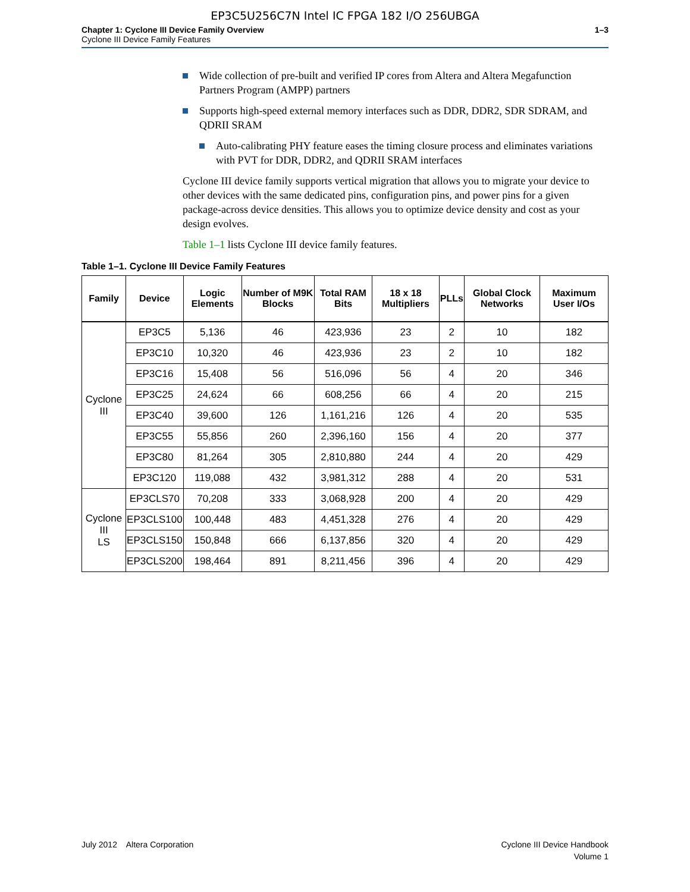EP3C5U256C7N Intel IC FPGA 182 I/O 256UBGA
Chapter 1: Cyclone III Device Family Overview
Cyclone III Device Family Features
1–3
Wide collection of pre-built and verified IP cores from Altera and Altera Megafunction Partners Program (AMPP) partners
Supports high-speed external memory interfaces such as DDR, DDR2, SDR SDRAM, and QDRII SRAM
Auto-calibrating PHY feature eases the timing closure process and eliminates variations with PVT for DDR, DDR2, and QDRII SRAM interfaces
Cyclone III device family supports vertical migration that allows you to migrate your device to other devices with the same dedicated pins, configuration pins, and power pins for a given package-across device densities. This allows you to optimize device density and cost as your design evolves.
Table 1–1 lists Cyclone III device family features.
Table 1–1. Cyclone III Device Family Features
| Family | Device | Logic Elements | Number of M9K Blocks | Total RAM Bits | 18 x 18 Multipliers | PLLs | Global Clock Networks | Maximum User I/Os |
| --- | --- | --- | --- | --- | --- | --- | --- | --- |
| Cyclone III | EP3C5 | 5,136 | 46 | 423,936 | 23 | 2 | 10 | 182 |
| | EP3C10 | 10,320 | 46 | 423,936 | 23 | 2 | 10 | 182 |
| | EP3C16 | 15,408 | 56 | 516,096 | 56 | 4 | 20 | 346 |
| | EP3C25 | 24,624 | 66 | 608,256 | 66 | 4 | 20 | 215 |
| | EP3C40 | 39,600 | 126 | 1,161,216 | 126 | 4 | 20 | 535 |
| | EP3C55 | 55,856 | 260 | 2,396,160 | 156 | 4 | 20 | 377 |
| | EP3C80 | 81,264 | 305 | 2,810,880 | 244 | 4 | 20 | 429 |
| | EP3C120 | 119,088 | 432 | 3,981,312 | 288 | 4 | 20 | 531 |
| Cyclone III LS | EP3CLS70 | 70,208 | 333 | 3,068,928 | 200 | 4 | 20 | 429 |
| | EP3CLS100 | 100,448 | 483 | 4,451,328 | 276 | 4 | 20 | 429 |
| | EP3CLS150 | 150,848 | 666 | 6,137,856 | 320 | 4 | 20 | 429 |
| | EP3CLS200 | 198,464 | 891 | 8,211,456 | 396 | 4 | 20 | 429 |
July 2012 Altera Corporation
Cyclone III Device Handbook
Volume 1